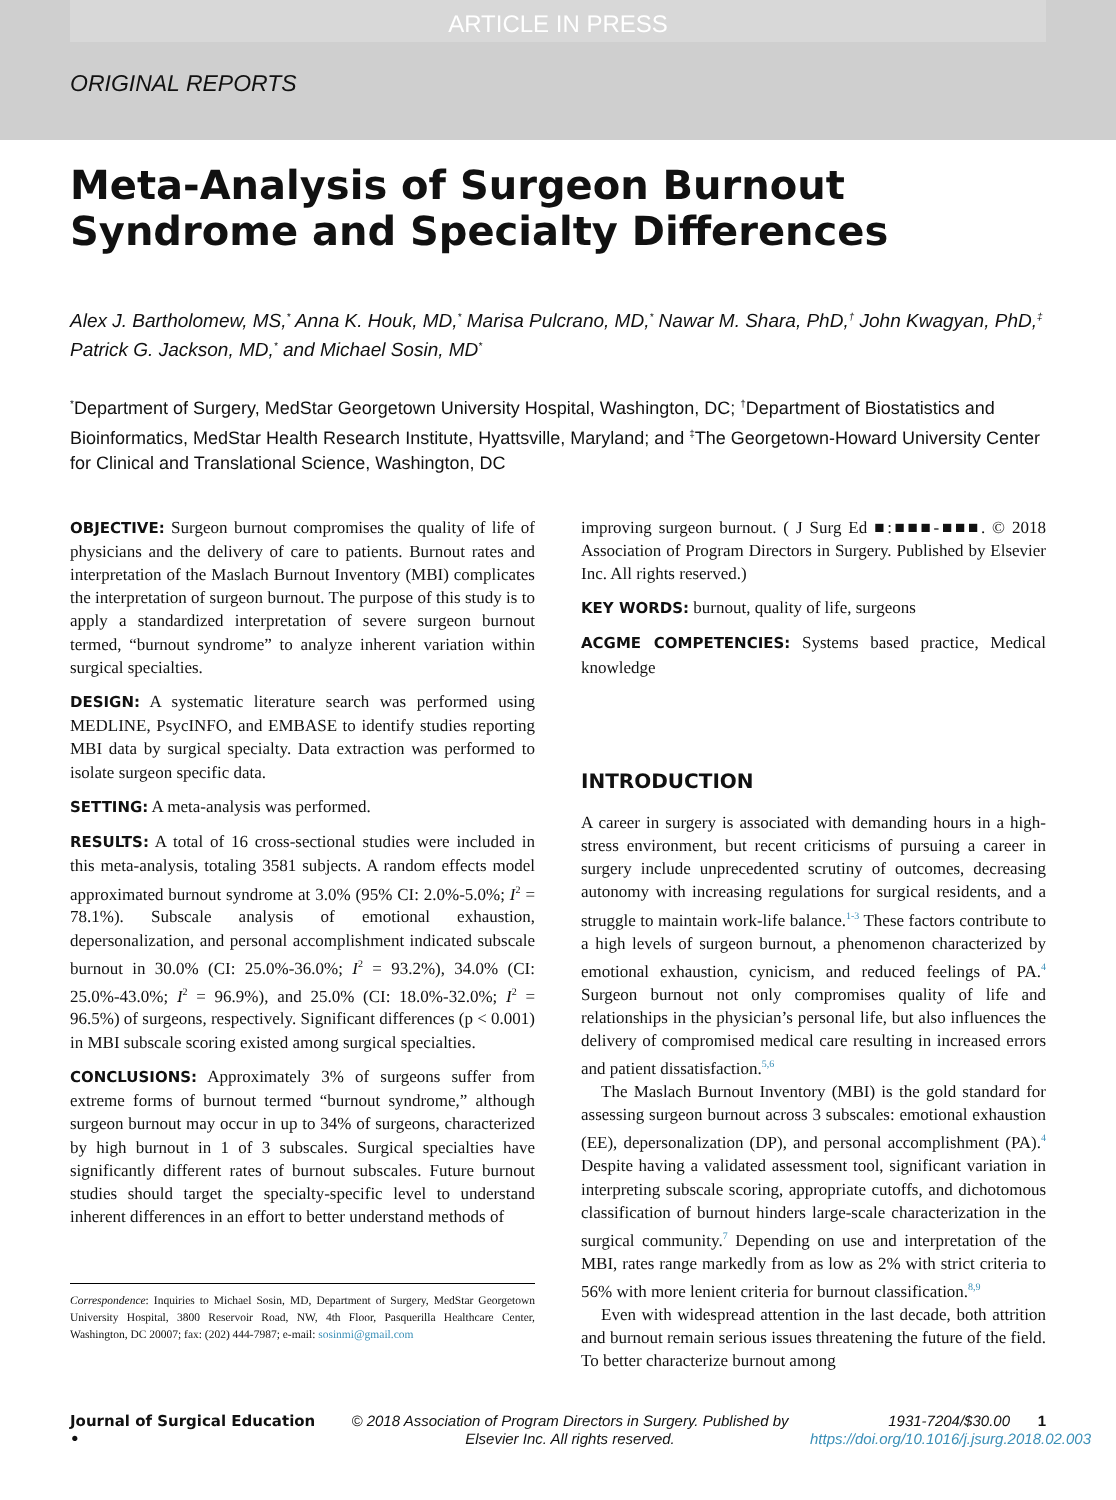ARTICLE IN PRESS
ORIGINAL REPORTS
Meta-Analysis of Surgeon Burnout Syndrome and Specialty Differences
Alex J. Bartholomew, MS,<sup>*</sup> Anna K. Houk, MD,<sup>*</sup> Marisa Pulcrano, MD,<sup>*</sup> Nawar M. Shara, PhD,<sup>†</sup> John Kwagyan, PhD,<sup>‡</sup> Patrick G. Jackson, MD,<sup>*</sup> and Michael Sosin, MD<sup>*</sup>
<sup>*</sup> Department of Surgery, MedStar Georgetown University Hospital, Washington, DC; <sup>†</sup>Department of Biostatistics and Bioinformatics, MedStar Health Research Institute, Hyattsville, Maryland; and <sup>‡</sup>The Georgetown-Howard University Center for Clinical and Translational Science, Washington, DC
OBJECTIVE: Surgeon burnout compromises the quality of life of physicians and the delivery of care to patients. Burnout rates and interpretation of the Maslach Burnout Inventory (MBI) complicates the interpretation of surgeon burnout. The purpose of this study is to apply a standardized interpretation of severe surgeon burnout termed, “burnout syndrome” to analyze inherent variation within surgical specialties.
DESIGN: A systematic literature search was performed using MEDLINE, PsycINFO, and EMBASE to identify studies reporting MBI data by surgical specialty. Data extraction was performed to isolate surgeon specific data.
SETTING: A meta-analysis was performed.
RESULTS: A total of 16 cross-sectional studies were included in this meta-analysis, totaling 3581 subjects. A random effects model approximated burnout syndrome at 3.0% (95% CI: 2.0%-5.0%; I<sup>2</sup> = 78.1%). Subscale analysis of emotional exhaustion, depersonalization, and personal accomplishment indicated subscale burnout in 30.0% (CI: 25.0%-36.0%; I<sup>2</sup> = 93.2%), 34.0% (CI: 25.0%-43.0%; I<sup>2</sup> = 96.9%), and 25.0% (CI: 18.0%-32.0%; I<sup>2</sup> = 96.5%) of surgeons, respectively. Significant differences (p < 0.001) in MBI subscale scoring existed among surgical specialties.
CONCLUSIONS: Approximately 3% of surgeons suffer from extreme forms of burnout termed “burnout syndrome,” although surgeon burnout may occur in up to 34% of surgeons, characterized by high burnout in 1 of 3 subscales. Surgical specialties have significantly different rates of burnout subscales. Future burnout studies should target the specialty-specific level to understand inherent differences in an effort to better understand methods of
Correspondence: Inquiries to Michael Sosin, MD, Department of Surgery, MedStar Georgetown University Hospital, 3800 Reservoir Road, NW, 4th Floor, Pasquerilla Healthcare Center, Washington, DC 20007; fax: (202) 444-7987; e-mail: sosinmi@gmail.com
improving surgeon burnout. ( J Surg Ed ■:■■■-■■■. © 2018 Association of Program Directors in Surgery. Published by Elsevier Inc. All rights reserved.)
KEY WORDS: burnout, quality of life, surgeons
ACGME COMPETENCIES: Systems based practice, Medical knowledge
INTRODUCTION
A career in surgery is associated with demanding hours in a high-stress environment, but recent criticisms of pursuing a career in surgery include unprecedented scrutiny of outcomes, decreasing autonomy with increasing regulations for surgical residents, and a struggle to maintain work-life balance.<sup>1-3</sup> These factors contribute to a high levels of surgeon burnout, a phenomenon characterized by emotional exhaustion, cynicism, and reduced feelings of PA.<sup>4</sup> Surgeon burnout not only compromises quality of life and relationships in the physician’s personal life, but also influences the delivery of compromised medical care resulting in increased errors and patient dissatisfaction.<sup>5,6</sup>
The Maslach Burnout Inventory (MBI) is the gold standard for assessing surgeon burnout across 3 subscales: emotional exhaustion (EE), depersonalization (DP), and personal accomplishment (PA).<sup>4</sup> Despite having a validated assessment tool, significant variation in interpreting subscale scoring, appropriate cutoffs, and dichotomous classification of burnout hinders large-scale characterization in the surgical community.<sup>7</sup> Depending on use and interpretation of the MBI, rates range markedly from as low as 2% with strict criteria to 56% with more lenient criteria for burnout classification.<sup>8,9</sup>
Even with widespread attention in the last decade, both attrition and burnout remain serious issues threatening the future of the field. To better characterize burnout among
Journal of Surgical Education •
© 2018 Association of Program Directors in Surgery. Published by Elsevier Inc. All rights reserved.
1931-7204/$30.00 https://doi.org/10.1016/j.jsurg.2018.02.003
1